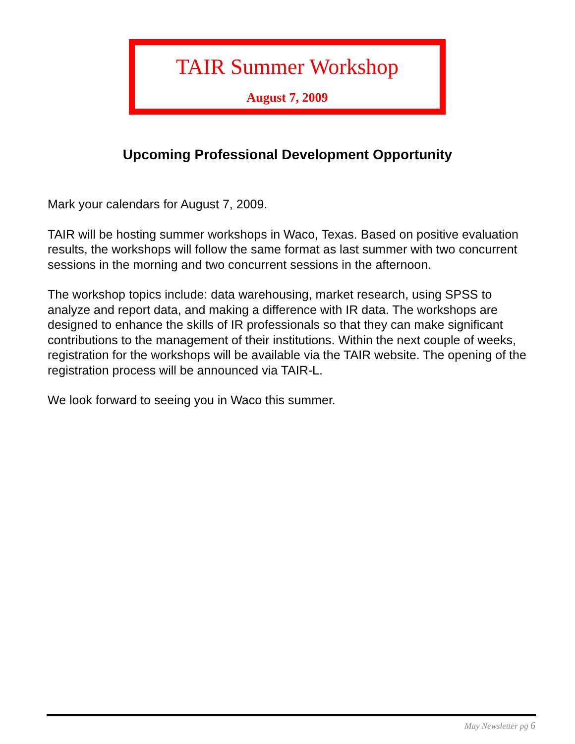TAIR Summer Workshop
August 7, 2009
Upcoming Professional Development Opportunity
Mark your calendars for August 7, 2009.
TAIR will be hosting summer workshops in Waco, Texas. Based on positive evaluation results, the workshops will follow the same format as last summer with two concurrent sessions in the morning and two concurrent sessions in the afternoon.
The workshop topics include: data warehousing, market research, using SPSS to analyze and report data, and making a difference with IR data. The workshops are designed to enhance the skills of IR professionals so that they can make significant contributions to the management of their institutions. Within the next couple of weeks, registration for the workshops will be available via the TAIR website. The opening of the registration process will be announced via TAIR-L.
We look forward to seeing you in Waco this summer.
May Newsletter pg 6